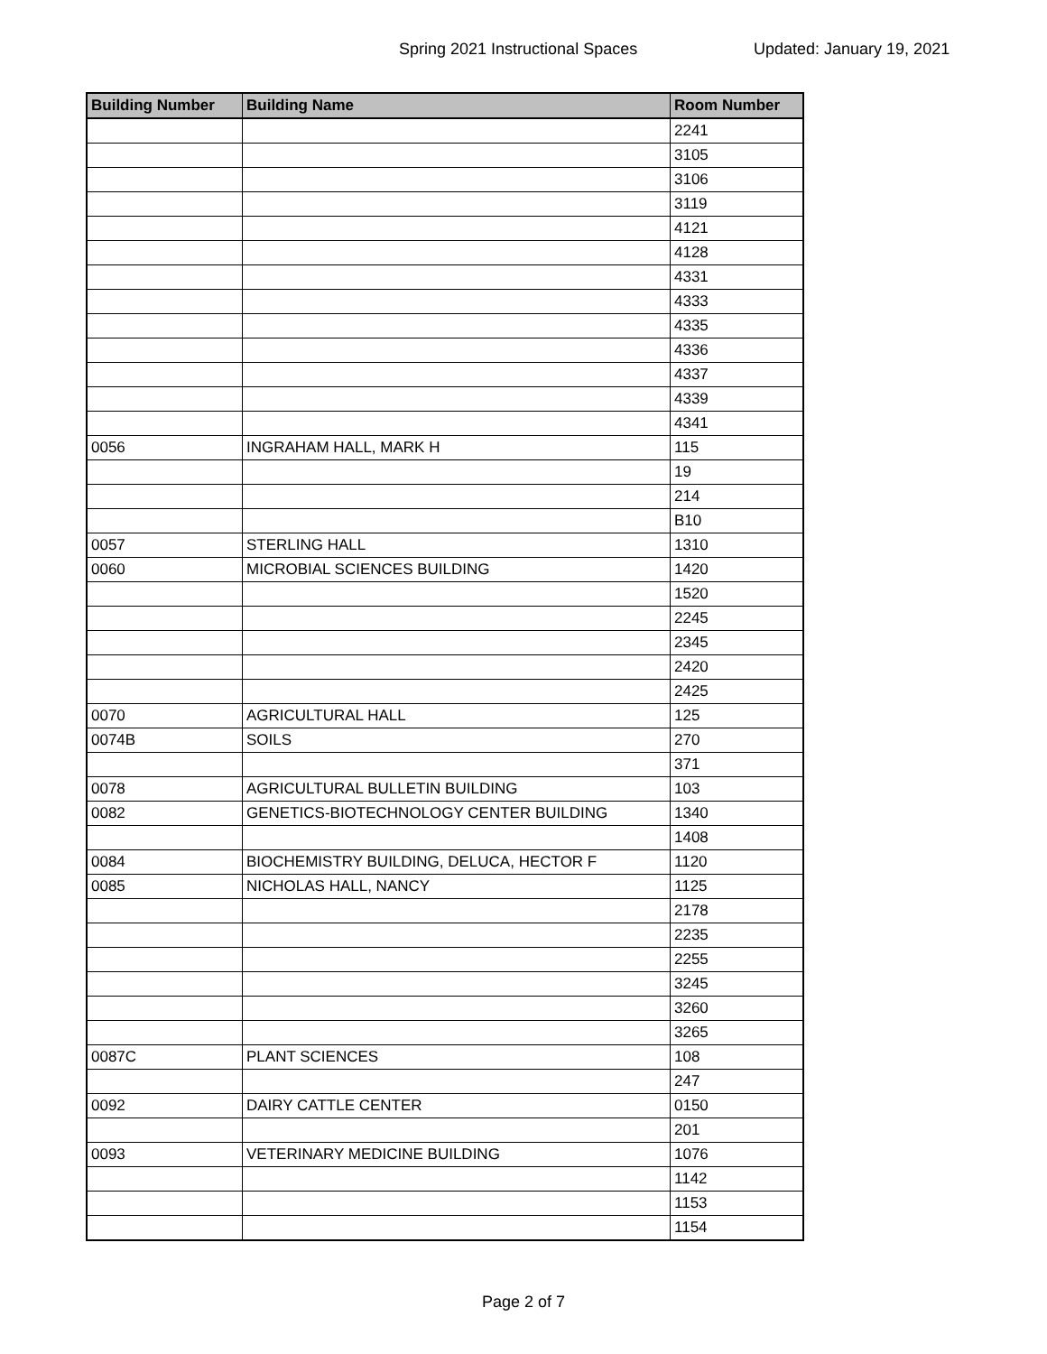Spring 2021 Instructional Spaces Updated: January 19, 2021
| Building Number | Building Name | Room Number |
| --- | --- | --- |
| | | 2241 |
| | | 3105 |
| | | 3106 |
| | | 3119 |
| | | 4121 |
| | | 4128 |
| | | 4331 |
| | | 4333 |
| | | 4335 |
| | | 4336 |
| | | 4337 |
| | | 4339 |
| | | 4341 |
| 0056 | INGRAHAM HALL, MARK H | 115 |
| | | 19 |
| | | 214 |
| | | B10 |
| 0057 | STERLING HALL | 1310 |
| 0060 | MICROBIAL SCIENCES BUILDING | 1420 |
| | | 1520 |
| | | 2245 |
| | | 2345 |
| | | 2420 |
| | | 2425 |
| 0070 | AGRICULTURAL HALL | 125 |
| 0074B | SOILS | 270 |
| | | 371 |
| 0078 | AGRICULTURAL BULLETIN BUILDING | 103 |
| 0082 | GENETICS-BIOTECHNOLOGY CENTER BUILDING | 1340 |
| | | 1408 |
| 0084 | BIOCHEMISTRY BUILDING, DELUCA, HECTOR F | 1120 |
| 0085 | NICHOLAS HALL, NANCY | 1125 |
| | | 2178 |
| | | 2235 |
| | | 2255 |
| | | 3245 |
| | | 3260 |
| | | 3265 |
| 0087C | PLANT SCIENCES | 108 |
| | | 247 |
| 0092 | DAIRY CATTLE CENTER | 0150 |
| | | 201 |
| 0093 | VETERINARY MEDICINE BUILDING | 1076 |
| | | 1142 |
| | | 1153 |
| | | 1154 |
Page 2 of 7